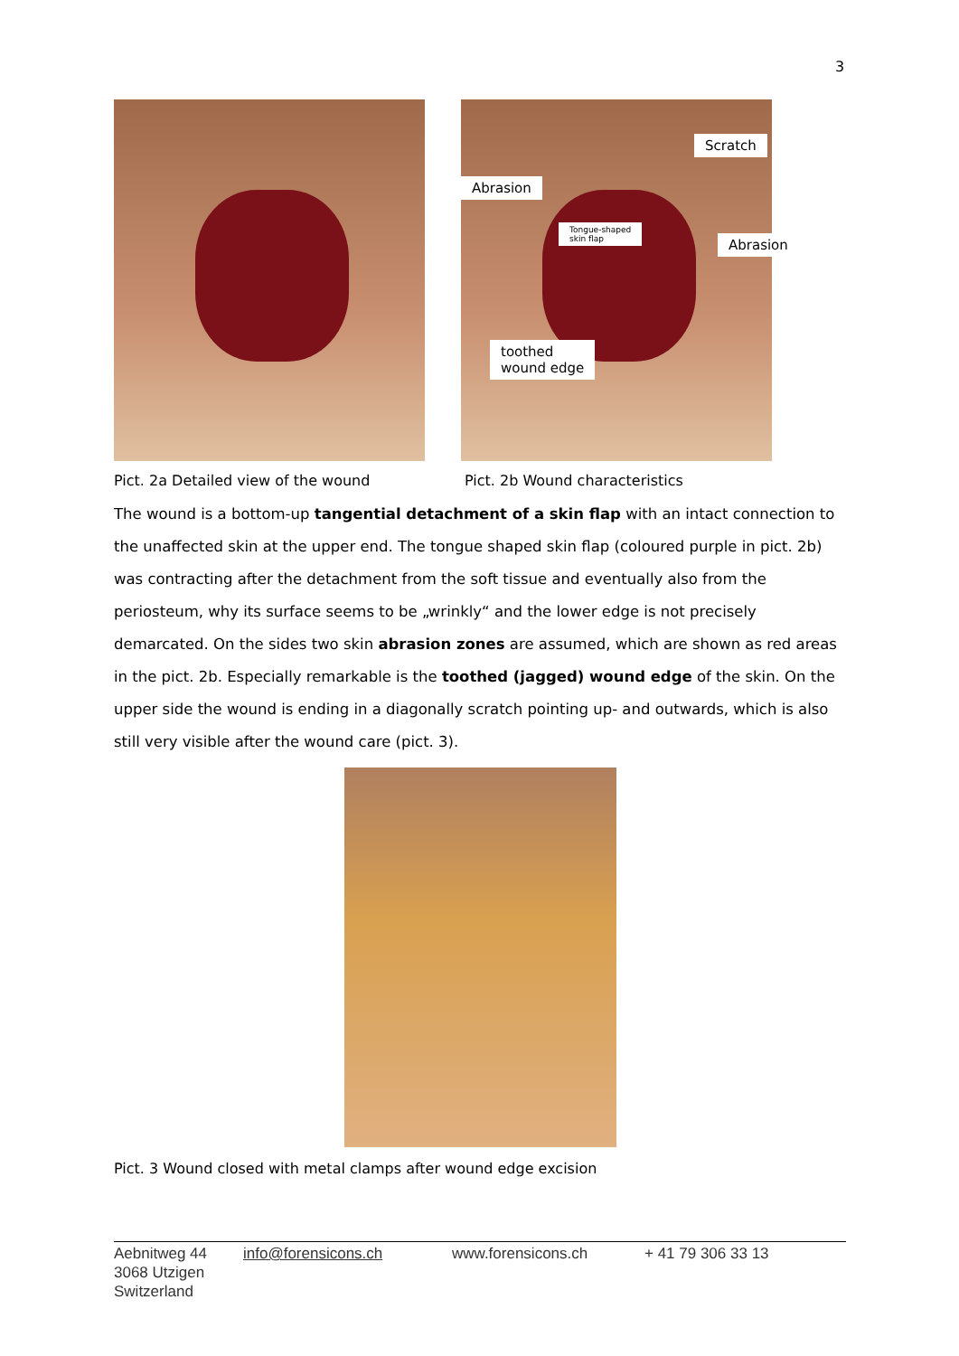3
Scratch
Abrasion
Tongue-shaped
skin flap
Abrasion
toothed
wound edge
Pict. 2a Detailed view of the wound Pict. 2b Wound characteristics
The wound is a bottom-up tangential detachment of a skin flap with an intact connection to the unaffected skin at the upper end. The tongue shaped skin flap (coloured purple in pict. 2b) was contracting after the detachment from the soft tissue and eventually also from the periosteum, why its surface seems to be „wrinkly“ and the lower edge is not precisely demarcated. On the sides two skin abrasion zones are assumed, which are shown as red areas in the pict. 2b. Especially remarkable is the toothed (jagged) wound edge of the skin. On the upper side the wound is ending in a diagonally scratch pointing up- and outwards, which is also still very visible after the wound care (pict. 3).
Pict. 3 Wound closed with metal clamps after wound edge excision
Aebnitweg 44
3068 Utzigen
Switzerland
info@forensicons.ch www.forensicons.ch + 41 79 306 33 13